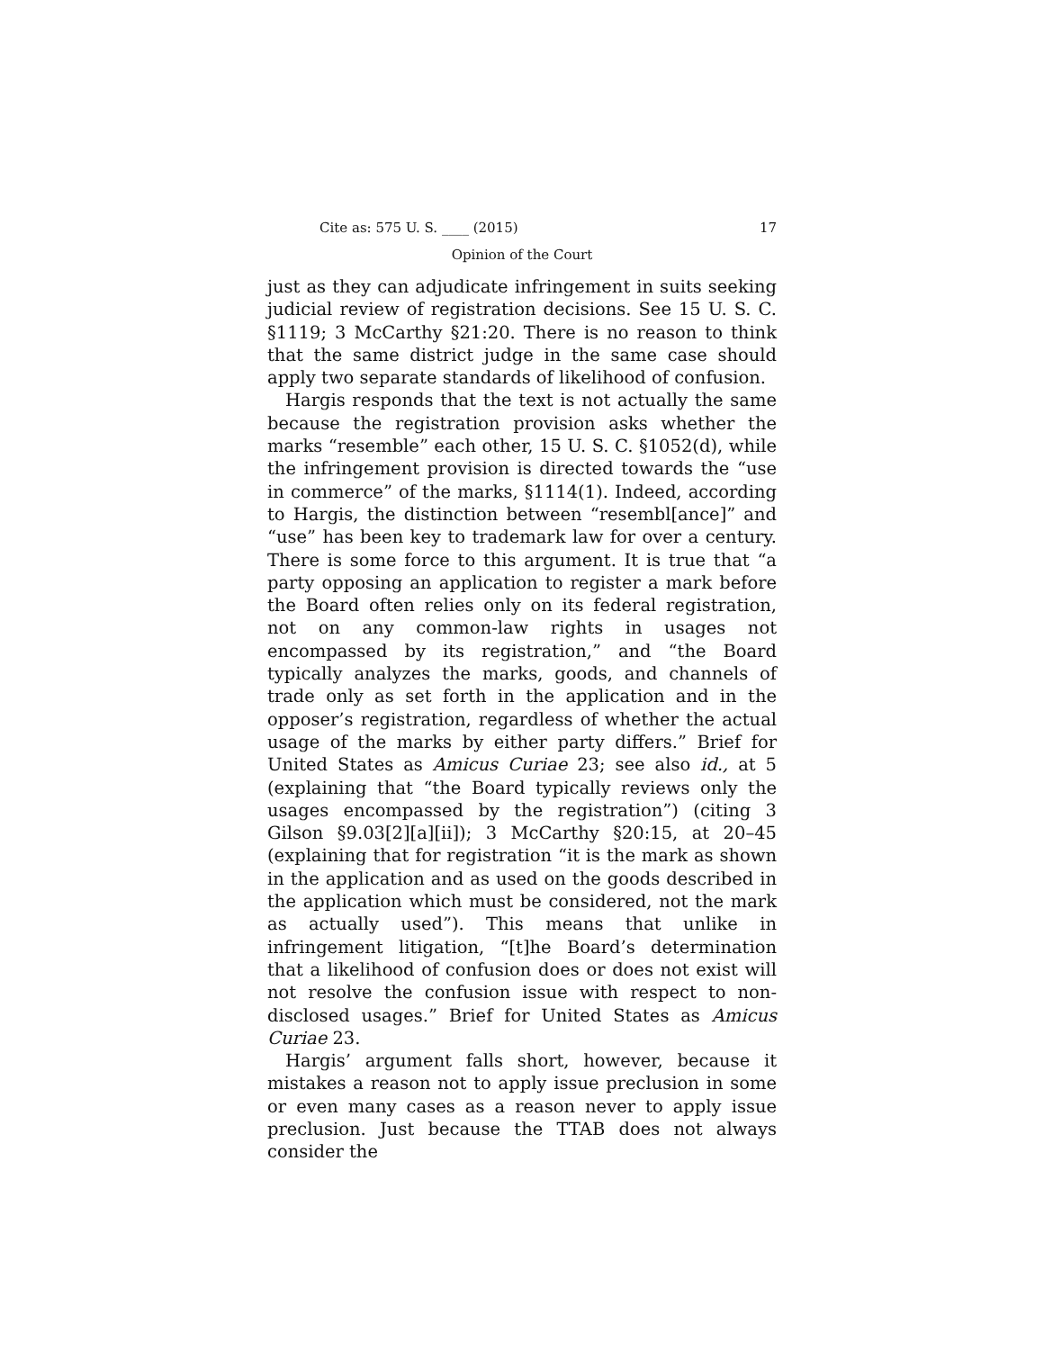Cite as: 575 U. S. ____ (2015) 17
Opinion of the Court
just as they can adjudicate infringement in suits seeking judicial review of registration decisions. See 15 U. S. C. §1119; 3 McCarthy §21:20. There is no reason to think that the same district judge in the same case should apply two separate standards of likelihood of confusion.
Hargis responds that the text is not actually the same because the registration provision asks whether the marks “resemble” each other, 15 U. S. C. §1052(d), while the infringement provision is directed towards the “use in commerce” of the marks, §1114(1). Indeed, according to Hargis, the distinction between “resembl[ance]” and “use” has been key to trademark law for over a century. There is some force to this argument. It is true that “a party opposing an application to register a mark before the Board often relies only on its federal registration, not on any common-law rights in usages not encompassed by its registration,” and “the Board typically analyzes the marks, goods, and channels of trade only as set forth in the application and in the opposer’s registration, regardless of whether the actual usage of the marks by either party differs.” Brief for United States as Amicus Curiae 23; see also id., at 5 (explaining that “the Board typically reviews only the usages encompassed by the registration”) (citing 3 Gilson §9.03[2][a][ii]); 3 McCarthy §20:15, at 20–45 (explaining that for registration “it is the mark as shown in the application and as used on the goods described in the application which must be considered, not the mark as actually used”). This means that unlike in infringement litigation, “[t]he Board’s determination that a likelihood of confusion does or does not exist will not resolve the confusion issue with respect to non-disclosed usages.” Brief for United States as Amicus Curiae 23.
Hargis’ argument falls short, however, because it mistakes a reason not to apply issue preclusion in some or even many cases as a reason never to apply issue preclusion. Just because the TTAB does not always consider the